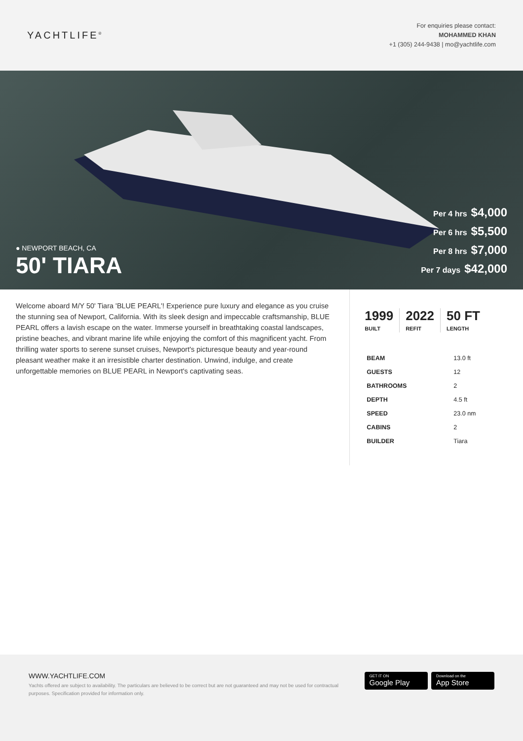YACHTLIFE<sup>®</sup>
For enquiries please contact:
MOHAMMED KHAN
+1 (305) 244-9438 | mo@yachtlife.com
● NEWPORT BEACH, CA
50' TIARA
Per 4 hrs $4,000
Per 6 hrs $5,500
Per 8 hrs $7,000
Per 7 days $42,000
Welcome aboard M/Y 50' Tiara 'BLUE PEARL'! Experience pure luxury and elegance as you cruise the stunning sea of Newport, California. With its sleek design and impeccable craftsmanship, BLUE PEARL offers a lavish escape on the water. Immerse yourself in breathtaking coastal landscapes, pristine beaches, and vibrant marine life while enjoying the comfort of this magnificent yacht. From thrilling water sports to serene sunset cruises, Newport's picturesque beauty and year-round pleasant weather make it an irresistible charter destination. Unwind, indulge, and create unforgettable memories on BLUE PEARL in Newport's captivating seas.
1999
BUILT
2022
REFIT
50 FT
LENGTH
| BEAM | 13.0 ft |
| GUESTS | 12 |
| BATHROOMS | 2 |
| DEPTH | 4.5 ft |
| SPEED | 23.0 nm |
| CABINS | 2 |
| BUILDER | Tiara |
WWW.YACHTLIFE.COM
Yachts offered are subject to availability. The particulars are believed to be correct but are not guaranteed and may not be used for contractual purposes. Specification provided for information only.
GET IT ON Google Play Download on the App Store